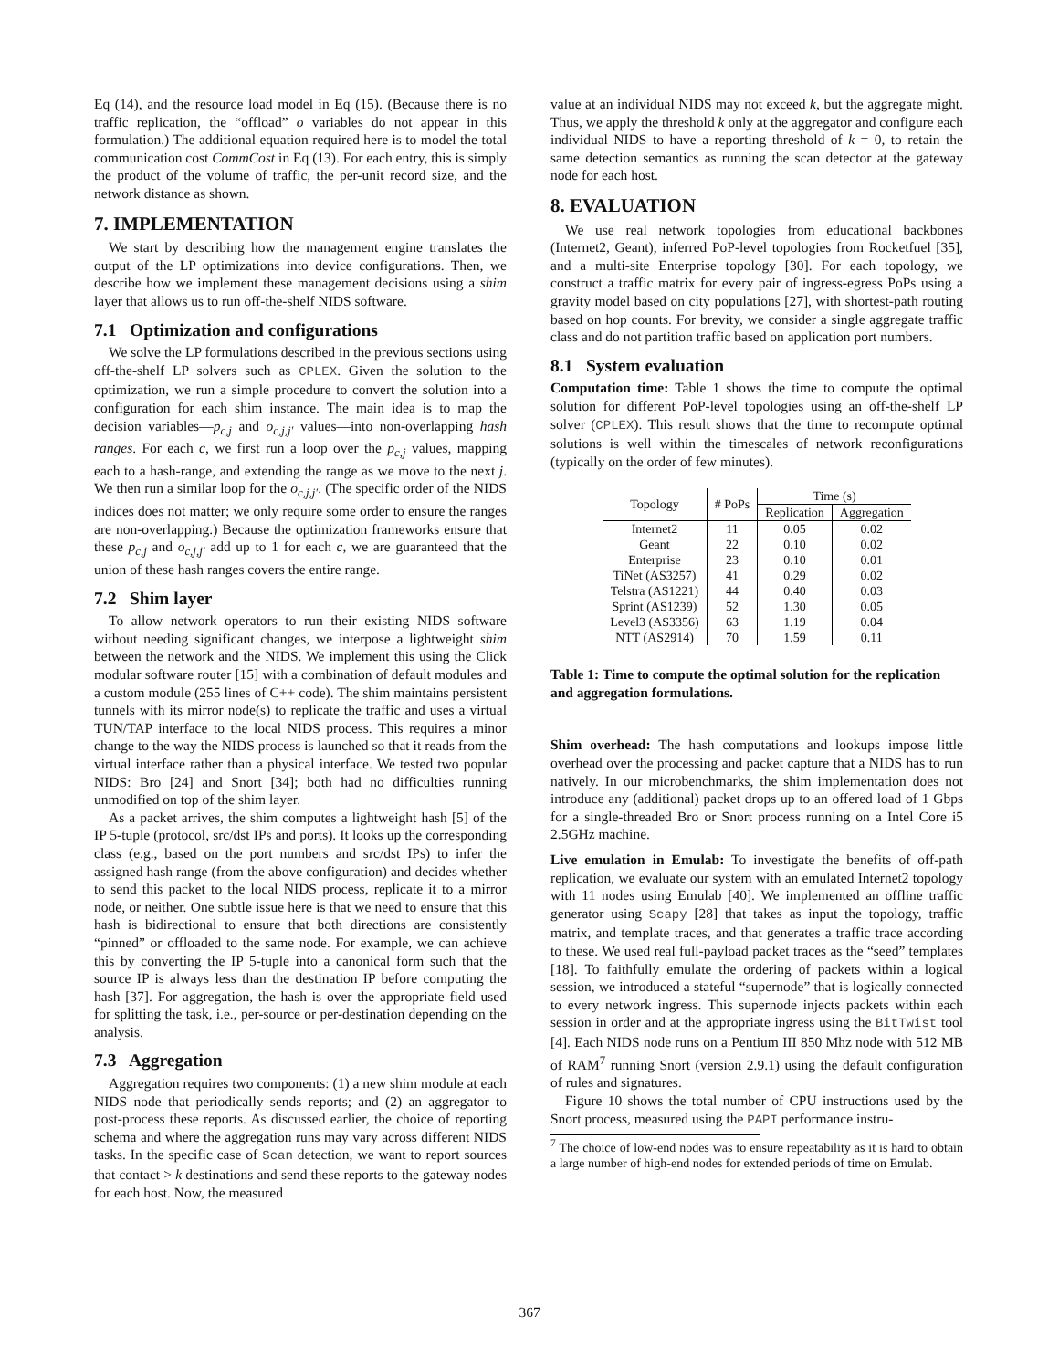Eq (14), and the resource load model in Eq (15). (Because there is no traffic replication, the “offload” o variables do not appear in this formulation.) The additional equation required here is to model the total communication cost CommCost in Eq (13). For each entry, this is simply the product of the volume of traffic, the per-unit record size, and the network distance as shown.
7. IMPLEMENTATION
We start by describing how the management engine translates the output of the LP optimizations into device configurations. Then, we describe how we implement these management decisions using a shim layer that allows us to run off-the-shelf NIDS software.
7.1 Optimization and configurations
We solve the LP formulations described in the previous sections using off-the-shelf LP solvers such as CPLEX. Given the solution to the optimization, we run a simple procedure to convert the solution into a configuration for each shim instance. The main idea is to map the decision variables—p<sub>c,j</sub> and o<sub>c,j,j′</sub> values—into non-overlapping hash ranges. For each c, we first run a loop over the p<sub>c,j</sub> values, mapping each to a hash-range, and extending the range as we move to the next j. We then run a similar loop for the o<sub>c,j,j′</sub>. (The specific order of the NIDS indices does not matter; we only require some order to ensure the ranges are non-overlapping.) Because the optimization frameworks ensure that these p<sub>c,j</sub> and o<sub>c,j,j′</sub> add up to 1 for each c, we are guaranteed that the union of these hash ranges covers the entire range.
7.2 Shim layer
To allow network operators to run their existing NIDS software without needing significant changes, we interpose a lightweight shim between the network and the NIDS. We implement this using the Click modular software router [15] with a combination of default modules and a custom module (255 lines of C++ code). The shim maintains persistent tunnels with its mirror node(s) to replicate the traffic and uses a virtual TUN/TAP interface to the local NIDS process. This requires a minor change to the way the NIDS process is launched so that it reads from the virtual interface rather than a physical interface. We tested two popular NIDS: Bro [24] and Snort [34]; both had no difficulties running unmodified on top of the shim layer.
As a packet arrives, the shim computes a lightweight hash [5] of the IP 5-tuple (protocol, src/dst IPs and ports). It looks up the corresponding class (e.g., based on the port numbers and src/dst IPs) to infer the assigned hash range (from the above configuration) and decides whether to send this packet to the local NIDS process, replicate it to a mirror node, or neither. One subtle issue here is that we need to ensure that this hash is bidirectional to ensure that both directions are consistently “pinned” or offloaded to the same node. For example, we can achieve this by converting the IP 5-tuple into a canonical form such that the source IP is always less than the destination IP before computing the hash [37]. For aggregation, the hash is over the appropriate field used for splitting the task, i.e., per-source or per-destination depending on the analysis.
7.3 Aggregation
Aggregation requires two components: (1) a new shim module at each NIDS node that periodically sends reports; and (2) an aggregator to post-process these reports. As discussed earlier, the choice of reporting schema and where the aggregation runs may vary across different NIDS tasks. In the specific case of Scan detection, we want to report sources that contact > k destinations and send these reports to the gateway nodes for each host. Now, the measured
value at an individual NIDS may not exceed k, but the aggregate might. Thus, we apply the threshold k only at the aggregator and configure each individual NIDS to have a reporting threshold of k = 0, to retain the same detection semantics as running the scan detector at the gateway node for each host.
8. EVALUATION
We use real network topologies from educational backbones (Internet2, Geant), inferred PoP-level topologies from Rocketfuel [35], and a multi-site Enterprise topology [30]. For each topology, we construct a traffic matrix for every pair of ingress-egress PoPs using a gravity model based on city populations [27], with shortest-path routing based on hop counts. For brevity, we consider a single aggregate traffic class and do not partition traffic based on application port numbers.
8.1 System evaluation
Computation time: Table 1 shows the time to compute the optimal solution for different PoP-level topologies using an off-the-shelf LP solver (CPLEX). This result shows that the time to recompute optimal solutions is well within the timescales of network reconfigurations (typically on the order of few minutes).
| Topology | # PoPs | Time (s) | |
| --- | --- | --- | --- |
| | | Replication | Aggregation |
| Internet2 | 11 | 0.05 | 0.02 |
| Geant | 22 | 0.10 | 0.02 |
| Enterprise | 23 | 0.10 | 0.01 |
| TiNet (AS3257) | 41 | 0.29 | 0.02 |
| Telstra (AS1221) | 44 | 0.40 | 0.03 |
| Sprint (AS1239) | 52 | 1.30 | 0.05 |
| Level3 (AS3356) | 63 | 1.19 | 0.04 |
| NTT (AS2914) | 70 | 1.59 | 0.11 |
Table 1: Time to compute the optimal solution for the replication and aggregation formulations.
Shim overhead: The hash computations and lookups impose little overhead over the processing and packet capture that a NIDS has to run natively. In our microbenchmarks, the shim implementation does not introduce any (additional) packet drops up to an offered load of 1 Gbps for a single-threaded Bro or Snort process running on a Intel Core i5 2.5GHz machine.
Live emulation in Emulab: To investigate the benefits of off-path replication, we evaluate our system with an emulated Internet2 topology with 11 nodes using Emulab [40]. We implemented an offline traffic generator using Scapy [28] that takes as input the topology, traffic matrix, and template traces, and that generates a traffic trace according to these. We used real full-payload packet traces as the “seed” templates [18]. To faithfully emulate the ordering of packets within a logical session, we introduced a stateful “supernode” that is logically connected to every network ingress. This supernode injects packets within each session in order and at the appropriate ingress using the BitTwist tool [4]. Each NIDS node runs on a Pentium III 850 Mhz node with 512 MB of RAM<sup>7</sup> running Snort (version 2.9.1) using the default configuration of rules and signatures.
Figure 10 shows the total number of CPU instructions used by the Snort process, measured using the PAPI performance instru-
<sup>7</sup> The choice of low-end nodes was to ensure repeatability as it is hard to obtain a large number of high-end nodes for extended periods of time on Emulab.
367